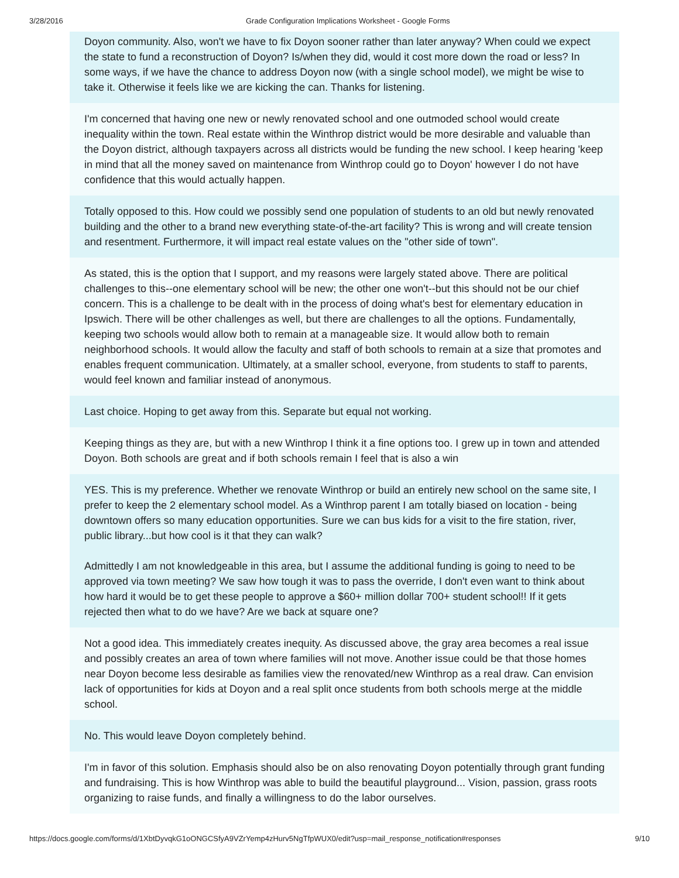3/28/2016 Grade Configuration Implications Worksheet - Google Forms
Doyon community. Also, won't we have to fix Doyon sooner rather than later anyway? When could we expect the state to fund a reconstruction of Doyon? Is/when they did, would it cost more down the road or less? In some ways, if we have the chance to address Doyon now (with a single school model), we might be wise to take it. Otherwise it feels like we are kicking the can. Thanks for listening.
I'm concerned that having one new or newly renovated school and one outmoded school would create inequality within the town. Real estate within the Winthrop district would be more desirable and valuable than the Doyon district, although taxpayers across all districts would be funding the new school. I keep hearing 'keep in mind that all the money saved on maintenance from Winthrop could go to Doyon' however I do not have confidence that this would actually happen.
Totally opposed to this. How could we possibly send one population of students to an old but newly renovated building and the other to a brand new everything state-of-the-art facility? This is wrong and will create tension and resentment. Furthermore, it will impact real estate values on the "other side of town".
As stated, this is the option that I support, and my reasons were largely stated above. There are political challenges to this--one elementary school will be new; the other one won't--but this should not be our chief concern. This is a challenge to be dealt with in the process of doing what's best for elementary education in Ipswich. There will be other challenges as well, but there are challenges to all the options. Fundamentally, keeping two schools would allow both to remain at a manageable size. It would allow both to remain neighborhood schools. It would allow the faculty and staff of both schools to remain at a size that promotes and enables frequent communication. Ultimately, at a smaller school, everyone, from students to staff to parents, would feel known and familiar instead of anonymous.
Last choice. Hoping to get away from this. Separate but equal not working.
Keeping things as they are, but with a new Winthrop I think it a fine options too. I grew up in town and attended Doyon. Both schools are great and if both schools remain I feel that is also a win
YES. This is my preference. Whether we renovate Winthrop or build an entirely new school on the same site, I prefer to keep the 2 elementary school model. As a Winthrop parent I am totally biased on location - being downtown offers so many education opportunities. Sure we can bus kids for a visit to the fire station, river, public library...but how cool is it that they can walk?
Admittedly I am not knowledgeable in this area, but I assume the additional funding is going to need to be approved via town meeting? We saw how tough it was to pass the override, I don't even want to think about how hard it would be to get these people to approve a $60+ million dollar 700+ student school!! If it gets rejected then what to do we have? Are we back at square one?
Not a good idea. This immediately creates inequity. As discussed above, the gray area becomes a real issue and possibly creates an area of town where families will not move. Another issue could be that those homes near Doyon become less desirable as families view the renovated/new Winthrop as a real draw. Can envision lack of opportunities for kids at Doyon and a real split once students from both schools merge at the middle school.
No. This would leave Doyon completely behind.
I'm in favor of this solution. Emphasis should also be on also renovating Doyon potentially through grant funding and fundraising. This is how Winthrop was able to build the beautiful playground... Vision, passion, grass roots organizing to raise funds, and finally a willingness to do the labor ourselves.
https://docs.google.com/forms/d/1XbtDyvqkG1oONGCSfyA9VZrYemp4zHurv5NgTfpWUX0/edit?usp=mail_response_notification#responses 9/10